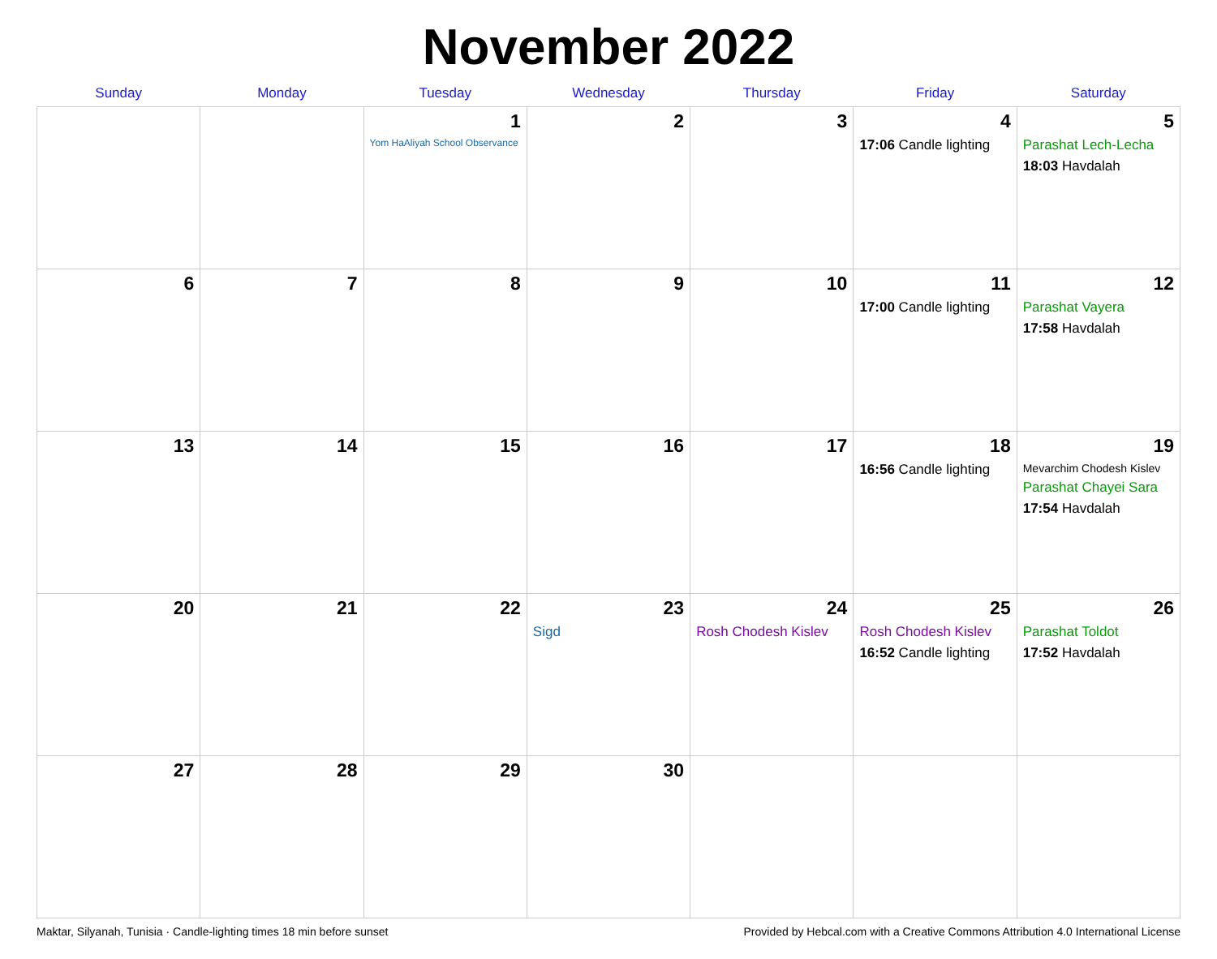November 2022
| Sunday | Monday | Tuesday | Wednesday | Thursday | Friday | Saturday |
| --- | --- | --- | --- | --- | --- | --- |
| | | 1 Yom HaAliyah School Observance | 2 | 3 | 4 17:06 Candle lighting | 5 Parashat Lech-Lecha 18:03 Havdalah |
| 6 | 7 | 8 | 9 | 10 | 11 17:00 Candle lighting | 12 Parashat Vayera 17:58 Havdalah |
| 13 | 14 | 15 | 16 | 17 | 18 16:56 Candle lighting | 19 Mevarchim Chodesh Kislev Parashat Chayei Sara 17:54 Havdalah |
| 20 | 21 | 22 | 23 Sigd | 24 Rosh Chodesh Kislev | 25 Rosh Chodesh Kislev 16:52 Candle lighting | 26 Parashat Toldot 17:52 Havdalah |
| 27 | 28 | 29 | 30 | | | |
Maktar, Silyanah, Tunisia · Candle-lighting times 18 min before sunset Provided by Hebcal.com with a Creative Commons Attribution 4.0 International License